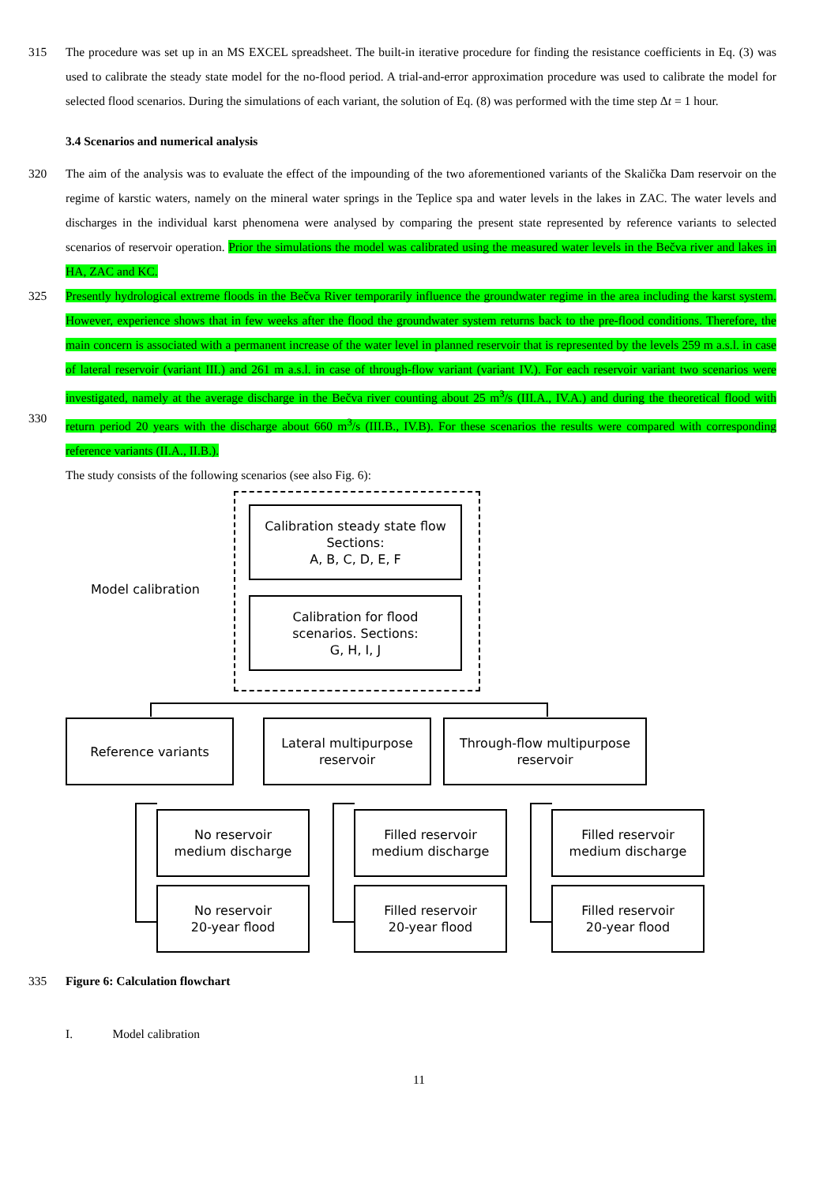315 The procedure was set up in an MS EXCEL spreadsheet. The built-in iterative procedure for finding the resistance coefficients in Eq. (3) was used to calibrate the steady state model for the no-flood period. A trial-and-error approximation procedure was used to calibrate the model for selected flood scenarios. During the simulations of each variant, the solution of Eq. (8) was performed with the time step Δt = 1 hour.
3.4 Scenarios and numerical analysis
320 The aim of the analysis was to evaluate the effect of the impounding of the two aforementioned variants of the Skalička Dam reservoir on the regime of karstic waters, namely on the mineral water springs in the Teplice spa and water levels in the lakes in ZAC. The water levels and discharges in the individual karst phenomena were analysed by comparing the present state represented by reference variants to selected scenarios of reservoir operation. Prior the simulations the model was calibrated using the measured water levels in the Bečva river and lakes in HA, ZAC and KC.
325
330
Presently hydrological extreme floods in the Bečva River temporarily influence the groundwater regime in the area including the karst system. However, experience shows that in few weeks after the flood the groundwater system returns back to the pre-flood conditions. Therefore, the main concern is associated with a permanent increase of the water level in planned reservoir that is represented by the levels 259 m a.s.l. in case of lateral reservoir (variant III.) and 261 m a.s.l. in case of through-flow variant (variant IV.). For each reservoir variant two scenarios were investigated, namely at the average discharge in the Bečva river counting about 25 m<sup>3</sup>/s (III.A., IV.A.) and during the theoretical flood with return period 20 years with the discharge about 660 m<sup>3</sup>/s (III.B., IV.B). For these scenarios the results were compared with corresponding reference variants (II.A., II.B.).
The study consists of the following scenarios (see also Fig. 6):
Model calibration
Calibration steady state flow
Sections:
A, B, C, D, E, F
Calibration for flood
scenarios. Sections:
G, H, I, J
Reference variants
Lateral multipurpose
reservoir
Through-flow multipurpose
reservoir
No reservoir
medium discharge
No reservoir
20-year flood
Filled reservoir
medium discharge
Filled reservoir
20-year flood
Filled reservoir
medium discharge
Filled reservoir
20-year flood
335 Figure 6: Calculation flowchart
I. Model calibration
11